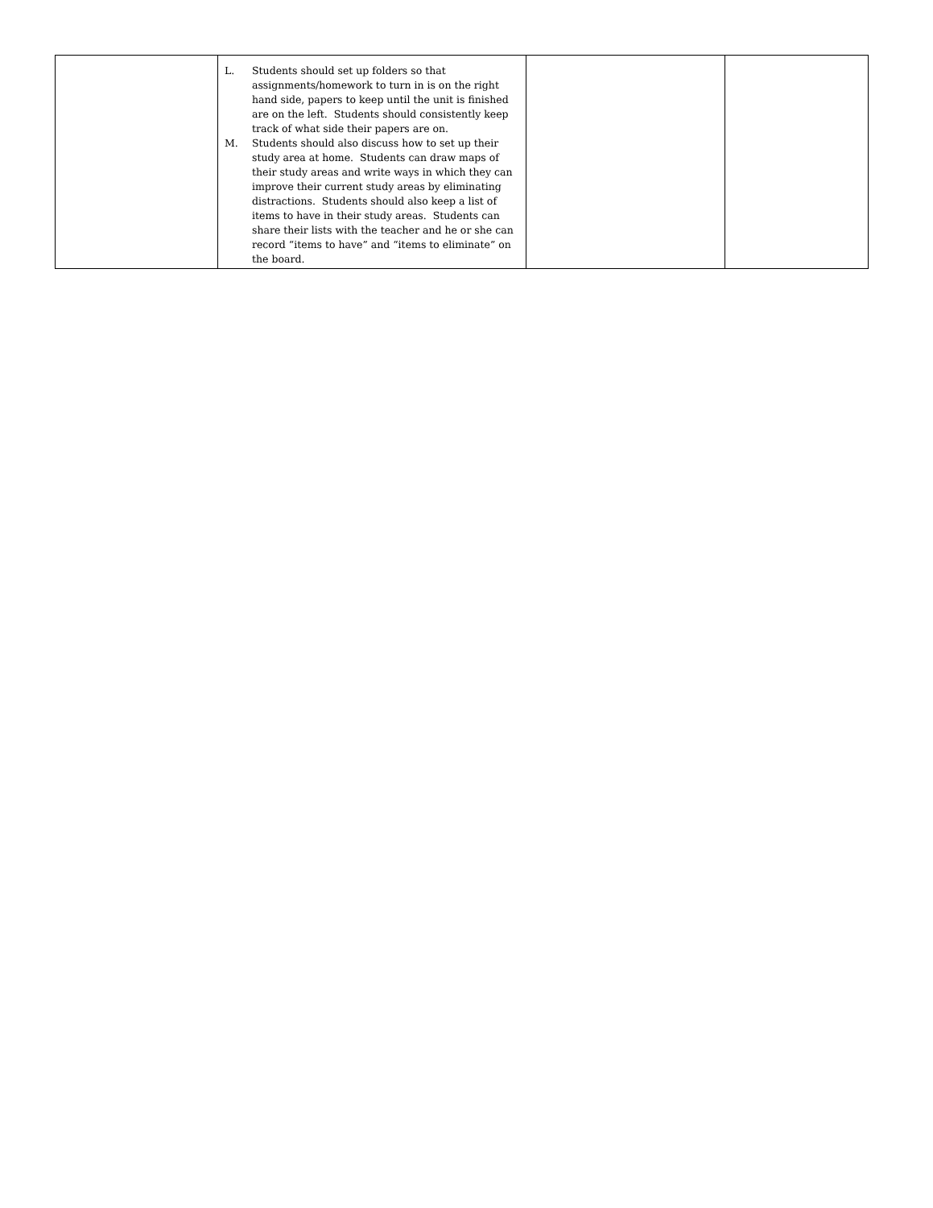| | L. Students should set up folders so that assignments/homework to turn in is on the right hand side, papers to keep until the unit is finished are on the left. Students should consistently keep track of what side their papers are on. M. Students should also discuss how to set up their study area at home. Students can draw maps of their study areas and write ways in which they can improve their current study areas by eliminating distractions. Students should also keep a list of items to have in their study areas. Students can share their lists with the teacher and he or she can record “items to have” and “items to eliminate” on the board. | | |